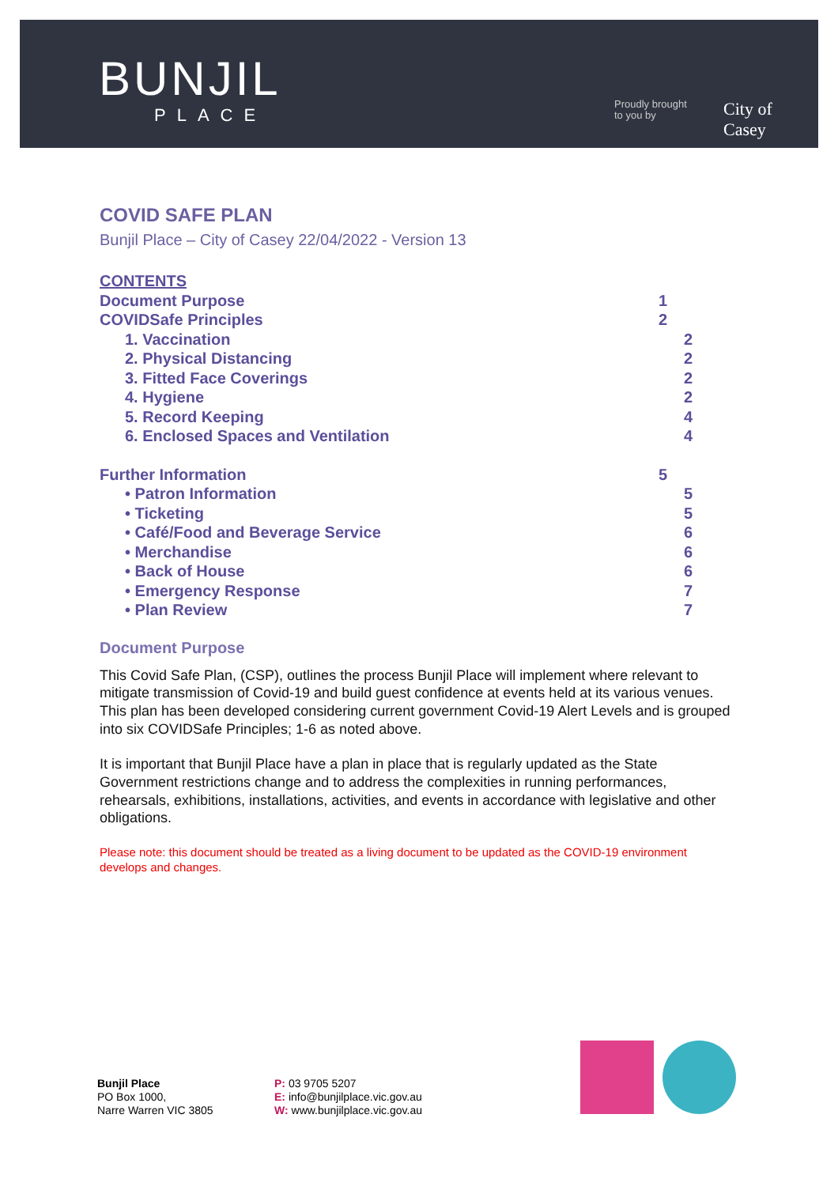BUNJIL
PLACE
Proudly brought
to you by
City of
Casey
COVID SAFE PLAN
Bunjil Place – City of Casey 22/04/2022 - Version 13
CONTENTS
Document Purpose 1
COVIDSafe Principles 2
1. Vaccination 2
2. Physical Distancing 2
3. Fitted Face Coverings 2
4. Hygiene 2
5. Record Keeping 4
6. Enclosed Spaces and Ventilation 4
Further Information 5
• Patron Information 5
• Ticketing 5
• Café/Food and Beverage Service 6
• Merchandise 6
• Back of House 6
• Emergency Response 7
• Plan Review 7
Document Purpose
This Covid Safe Plan, (CSP), outlines the process Bunjil Place will implement where relevant to mitigate transmission of Covid-19 and build guest confidence at events held at its various venues. This plan has been developed considering current government Covid-19 Alert Levels and is grouped into six COVIDSafe Principles; 1-6 as noted above.
It is important that Bunjil Place have a plan in place that is regularly updated as the State Government restrictions change and to address the complexities in running performances, rehearsals, exhibitions, installations, activities, and events in accordance with legislative and other obligations.
Please note: this document should be treated as a living document to be updated as the COVID-19 environment develops and changes.
Bunjil Place
PO Box 1000,
Narre Warren VIC 3805
P: 03 9705 5207
E: info@bunjilplace.vic.gov.au
W: www.bunjilplace.vic.gov.au